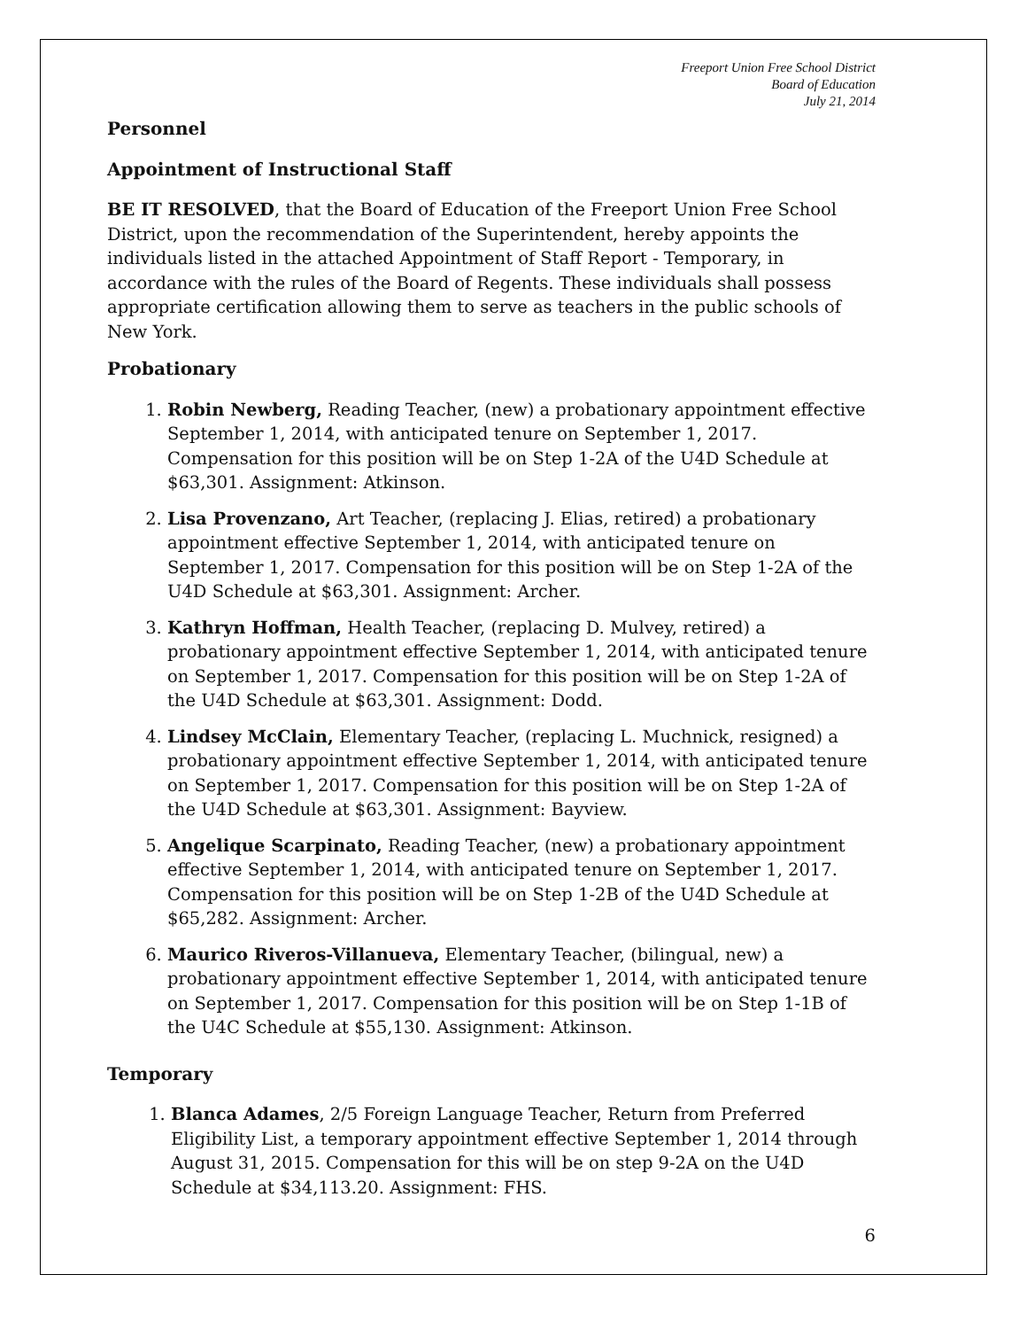Freeport Union Free School District
Board of Education
July 21, 2014
Personnel
Appointment of Instructional Staff
BE IT RESOLVED, that the Board of Education of the Freeport Union Free School District, upon the recommendation of the Superintendent, hereby appoints the individuals listed in the attached Appointment of Staff Report - Temporary, in accordance with the rules of the Board of Regents. These individuals shall possess appropriate certification allowing them to serve as teachers in the public schools of New York.
Probationary
1. Robin Newberg, Reading Teacher, (new) a probationary appointment effective September 1, 2014, with anticipated tenure on September 1, 2017. Compensation for this position will be on Step 1-2A of the U4D Schedule at $63,301. Assignment: Atkinson.
2. Lisa Provenzano, Art Teacher, (replacing J. Elias, retired) a probationary appointment effective September 1, 2014, with anticipated tenure on September 1, 2017. Compensation for this position will be on Step 1-2A of the U4D Schedule at $63,301. Assignment: Archer.
3. Kathryn Hoffman, Health Teacher, (replacing D. Mulvey, retired) a probationary appointment effective September 1, 2014, with anticipated tenure on September 1, 2017. Compensation for this position will be on Step 1-2A of the U4D Schedule at $63,301. Assignment: Dodd.
4. Lindsey McClain, Elementary Teacher, (replacing L. Muchnick, resigned) a probationary appointment effective September 1, 2014, with anticipated tenure on September 1, 2017. Compensation for this position will be on Step 1-2A of the U4D Schedule at $63,301. Assignment: Bayview.
5. Angelique Scarpinato, Reading Teacher, (new) a probationary appointment effective September 1, 2014, with anticipated tenure on September 1, 2017. Compensation for this position will be on Step 1-2B of the U4D Schedule at $65,282. Assignment: Archer.
6. Maurico Riveros-Villanueva, Elementary Teacher, (bilingual, new) a probationary appointment effective September 1, 2014, with anticipated tenure on September 1, 2017. Compensation for this position will be on Step 1-1B of the U4C Schedule at $55,130. Assignment: Atkinson.
Temporary
1. Blanca Adames, 2/5 Foreign Language Teacher, Return from Preferred Eligibility List, a temporary appointment effective September 1, 2014 through August 31, 2015. Compensation for this will be on step 9-2A on the U4D Schedule at $34,113.20. Assignment: FHS.
6